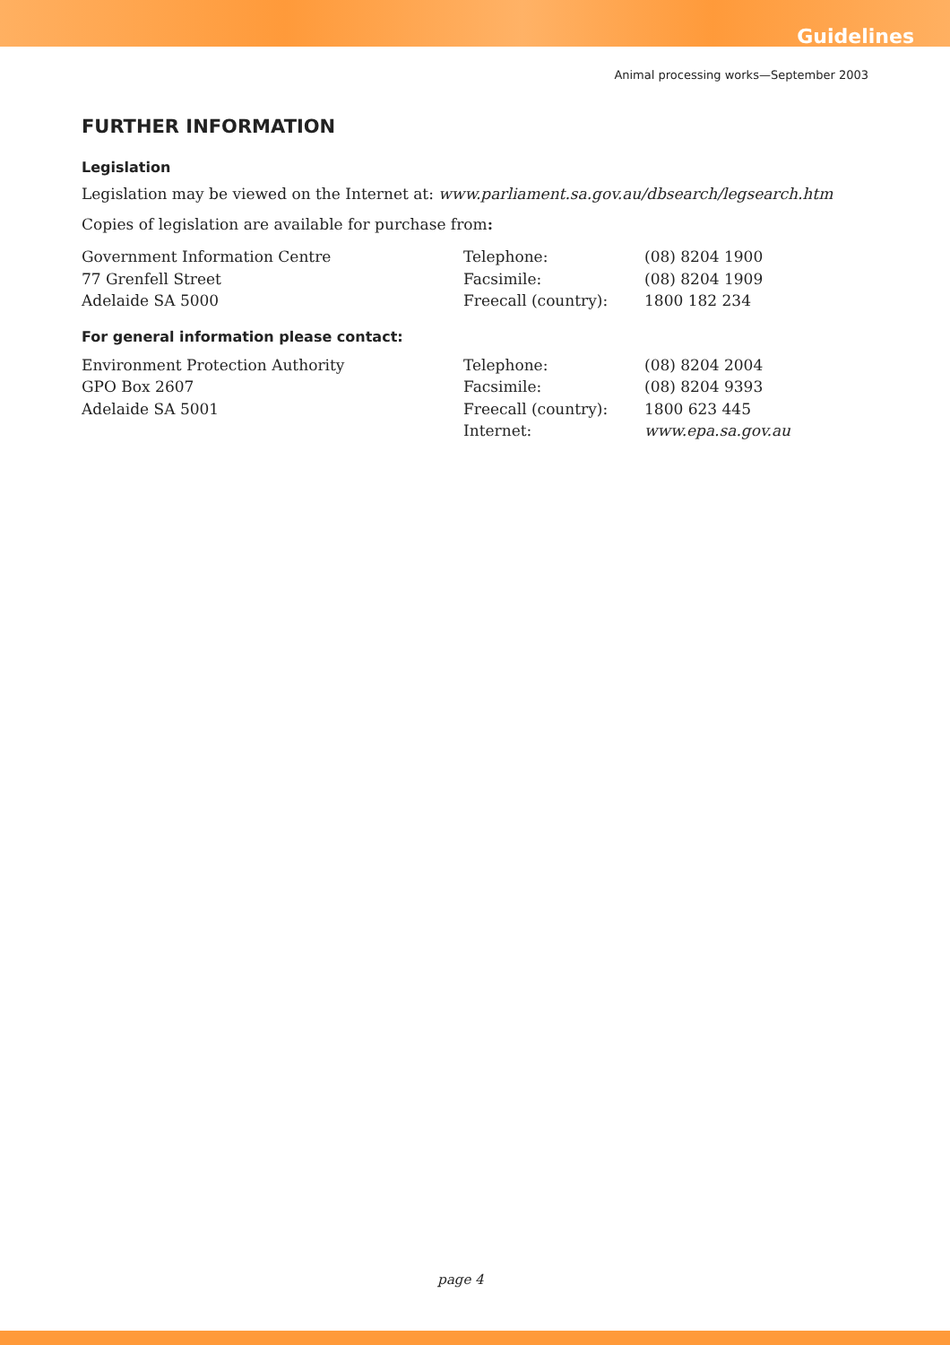Guidelines
Animal processing works—September 2003
FURTHER INFORMATION
Legislation
Legislation may be viewed on the Internet at: www.parliament.sa.gov.au/dbsearch/legsearch.htm
Copies of legislation are available for purchase from:
Government Information Centre
77 Grenfell Street
Adelaide SA 5000
Telephone:
Facsimile:
Freecall (country):
(08) 8204 1900
(08) 8204 1909
1800 182 234
For general information please contact:
Environment Protection Authority
GPO Box 2607
Adelaide SA 5001
Telephone:
Facsimile:
Freecall (country):
Internet:
(08) 8204 2004
(08) 8204 9393
1800 623 445
www.epa.sa.gov.au
page 4